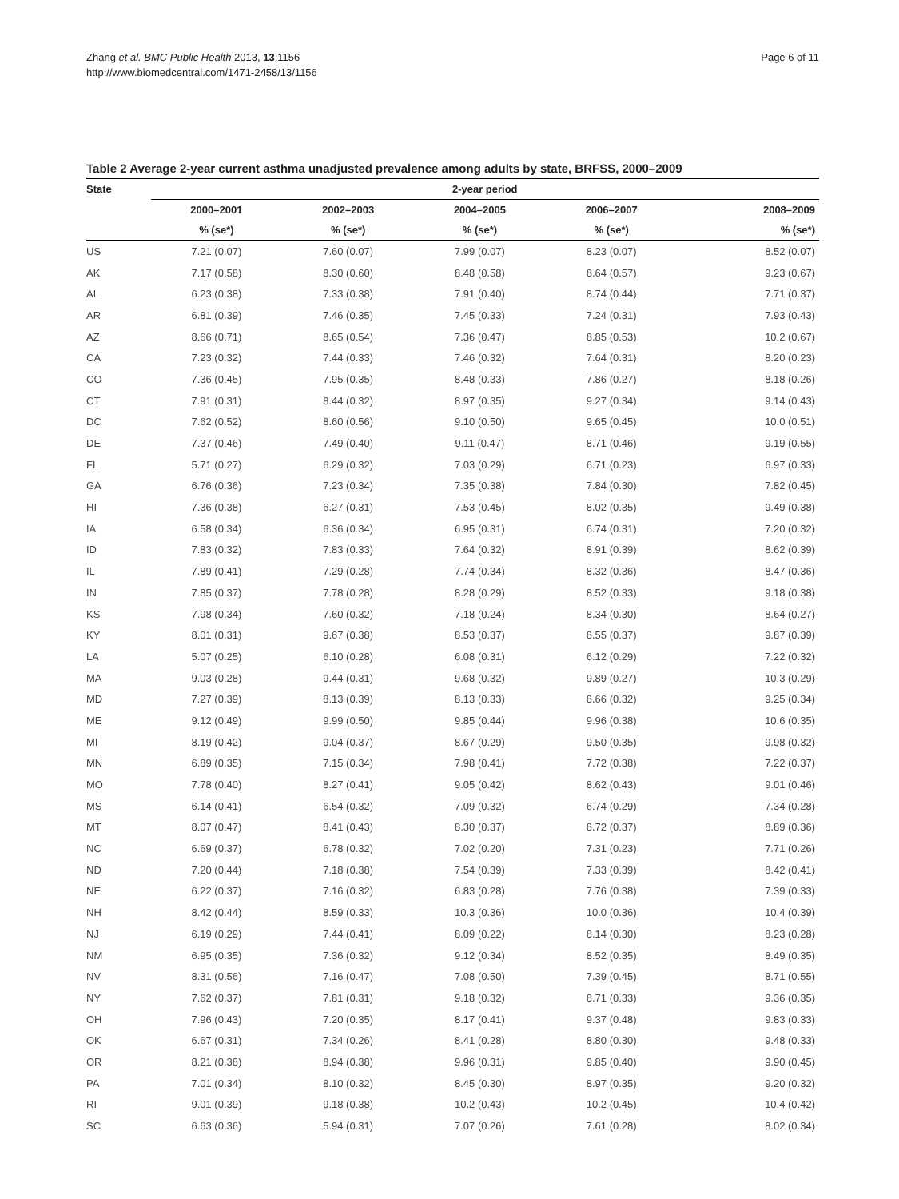Zhang et al. BMC Public Health 2013, 13:1156
http://www.biomedcentral.com/1471-2458/13/1156
Page 6 of 11
Table 2 Average 2-year current asthma unadjusted prevalence among adults by state, BRFSS, 2000–2009
| State | 2-year period | | | | |
| --- | --- | --- | --- | --- | --- |
| | 2000–2001 | 2002–2003 | 2004–2005 | 2006–2007 | 2008–2009 |
| | % (se*) | % (se*) | % (se*) | % (se*) | % (se*) |
| US | 7.21 (0.07) | 7.60 (0.07) | 7.99 (0.07) | 8.23 (0.07) | 8.52 (0.07) |
| AK | 7.17 (0.58) | 8.30 (0.60) | 8.48 (0.58) | 8.64 (0.57) | 9.23 (0.67) |
| AL | 6.23 (0.38) | 7.33 (0.38) | 7.91 (0.40) | 8.74 (0.44) | 7.71 (0.37) |
| AR | 6.81 (0.39) | 7.46 (0.35) | 7.45 (0.33) | 7.24 (0.31) | 7.93 (0.43) |
| AZ | 8.66 (0.71) | 8.65 (0.54) | 7.36 (0.47) | 8.85 (0.53) | 10.2 (0.67) |
| CA | 7.23 (0.32) | 7.44 (0.33) | 7.46 (0.32) | 7.64 (0.31) | 8.20 (0.23) |
| CO | 7.36 (0.45) | 7.95 (0.35) | 8.48 (0.33) | 7.86 (0.27) | 8.18 (0.26) |
| CT | 7.91 (0.31) | 8.44 (0.32) | 8.97 (0.35) | 9.27 (0.34) | 9.14 (0.43) |
| DC | 7.62 (0.52) | 8.60 (0.56) | 9.10 (0.50) | 9.65 (0.45) | 10.0 (0.51) |
| DE | 7.37 (0.46) | 7.49 (0.40) | 9.11 (0.47) | 8.71 (0.46) | 9.19 (0.55) |
| FL | 5.71 (0.27) | 6.29 (0.32) | 7.03 (0.29) | 6.71 (0.23) | 6.97 (0.33) |
| GA | 6.76 (0.36) | 7.23 (0.34) | 7.35 (0.38) | 7.84 (0.30) | 7.82 (0.45) |
| HI | 7.36 (0.38) | 6.27 (0.31) | 7.53 (0.45) | 8.02 (0.35) | 9.49 (0.38) |
| IA | 6.58 (0.34) | 6.36 (0.34) | 6.95 (0.31) | 6.74 (0.31) | 7.20 (0.32) |
| ID | 7.83 (0.32) | 7.83 (0.33) | 7.64 (0.32) | 8.91 (0.39) | 8.62 (0.39) |
| IL | 7.89 (0.41) | 7.29 (0.28) | 7.74 (0.34) | 8.32 (0.36) | 8.47 (0.36) |
| IN | 7.85 (0.37) | 7.78 (0.28) | 8.28 (0.29) | 8.52 (0.33) | 9.18 (0.38) |
| KS | 7.98 (0.34) | 7.60 (0.32) | 7.18 (0.24) | 8.34 (0.30) | 8.64 (0.27) |
| KY | 8.01 (0.31) | 9.67 (0.38) | 8.53 (0.37) | 8.55 (0.37) | 9.87 (0.39) |
| LA | 5.07 (0.25) | 6.10 (0.28) | 6.08 (0.31) | 6.12 (0.29) | 7.22 (0.32) |
| MA | 9.03 (0.28) | 9.44 (0.31) | 9.68 (0.32) | 9.89 (0.27) | 10.3 (0.29) |
| MD | 7.27 (0.39) | 8.13 (0.39) | 8.13 (0.33) | 8.66 (0.32) | 9.25 (0.34) |
| ME | 9.12 (0.49) | 9.99 (0.50) | 9.85 (0.44) | 9.96 (0.38) | 10.6 (0.35) |
| MI | 8.19 (0.42) | 9.04 (0.37) | 8.67 (0.29) | 9.50 (0.35) | 9.98 (0.32) |
| MN | 6.89 (0.35) | 7.15 (0.34) | 7.98 (0.41) | 7.72 (0.38) | 7.22 (0.37) |
| MO | 7.78 (0.40) | 8.27 (0.41) | 9.05 (0.42) | 8.62 (0.43) | 9.01 (0.46) |
| MS | 6.14 (0.41) | 6.54 (0.32) | 7.09 (0.32) | 6.74 (0.29) | 7.34 (0.28) |
| MT | 8.07 (0.47) | 8.41 (0.43) | 8.30 (0.37) | 8.72 (0.37) | 8.89 (0.36) |
| NC | 6.69 (0.37) | 6.78 (0.32) | 7.02 (0.20) | 7.31 (0.23) | 7.71 (0.26) |
| ND | 7.20 (0.44) | 7.18 (0.38) | 7.54 (0.39) | 7.33 (0.39) | 8.42 (0.41) |
| NE | 6.22 (0.37) | 7.16 (0.32) | 6.83 (0.28) | 7.76 (0.38) | 7.39 (0.33) |
| NH | 8.42 (0.44) | 8.59 (0.33) | 10.3 (0.36) | 10.0 (0.36) | 10.4 (0.39) |
| NJ | 6.19 (0.29) | 7.44 (0.41) | 8.09 (0.22) | 8.14 (0.30) | 8.23 (0.28) |
| NM | 6.95 (0.35) | 7.36 (0.32) | 9.12 (0.34) | 8.52 (0.35) | 8.49 (0.35) |
| NV | 8.31 (0.56) | 7.16 (0.47) | 7.08 (0.50) | 7.39 (0.45) | 8.71 (0.55) |
| NY | 7.62 (0.37) | 7.81 (0.31) | 9.18 (0.32) | 8.71 (0.33) | 9.36 (0.35) |
| OH | 7.96 (0.43) | 7.20 (0.35) | 8.17 (0.41) | 9.37 (0.48) | 9.83 (0.33) |
| OK | 6.67 (0.31) | 7.34 (0.26) | 8.41 (0.28) | 8.80 (0.30) | 9.48 (0.33) |
| OR | 8.21 (0.38) | 8.94 (0.38) | 9.96 (0.31) | 9.85 (0.40) | 9.90 (0.45) |
| PA | 7.01 (0.34) | 8.10 (0.32) | 8.45 (0.30) | 8.97 (0.35) | 9.20 (0.32) |
| RI | 9.01 (0.39) | 9.18 (0.38) | 10.2 (0.43) | 10.2 (0.45) | 10.4 (0.42) |
| SC | 6.63 (0.36) | 5.94 (0.31) | 7.07 (0.26) | 7.61 (0.28) | 8.02 (0.34) |